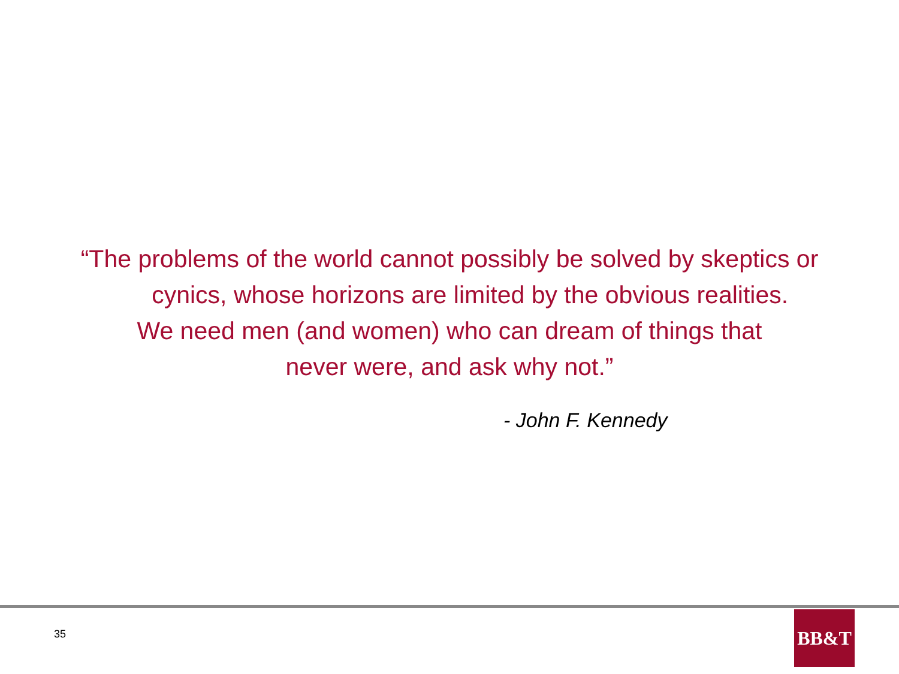“The problems of the world cannot possibly be solved by skeptics or
cynics, whose horizons are limited by the obvious realities.
We need men (and women) who can dream of things that
never were, and ask why not.”
- John F. Kennedy
35
BB&T